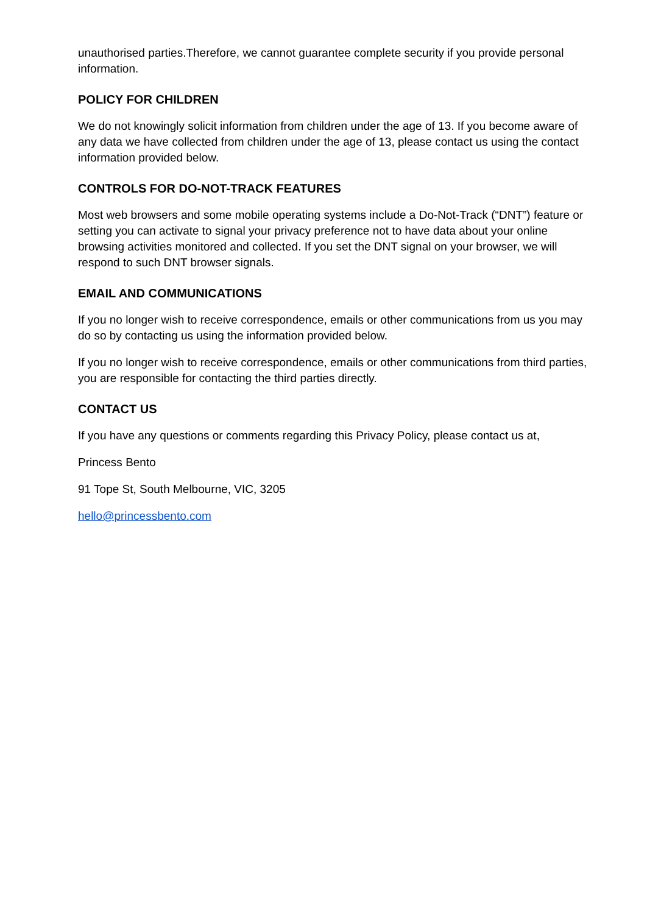unauthorised parties.Therefore, we cannot guarantee complete security if you provide personal information.
POLICY FOR CHILDREN
We do not knowingly solicit information from children under the age of 13. If you become aware of any data we have collected from children under the age of 13, please contact us using the contact information provided below.
CONTROLS FOR DO-NOT-TRACK FEATURES
Most web browsers and some mobile operating systems include a Do-Not-Track (“DNT”) feature or setting you can activate to signal your privacy preference not to have data about your online browsing activities monitored and collected. If you set the DNT signal on your browser, we will respond to such DNT browser signals.
EMAIL AND COMMUNICATIONS
If you no longer wish to receive correspondence, emails or other communications from us you may do so by contacting us using the information provided below.
If you no longer wish to receive correspondence, emails or other communications from third parties, you are responsible for contacting the third parties directly.
CONTACT US
If you have any questions or comments regarding this Privacy Policy, please contact us at,
Princess Bento
91 Tope St, South Melbourne, VIC, 3205
hello@princessbento.com